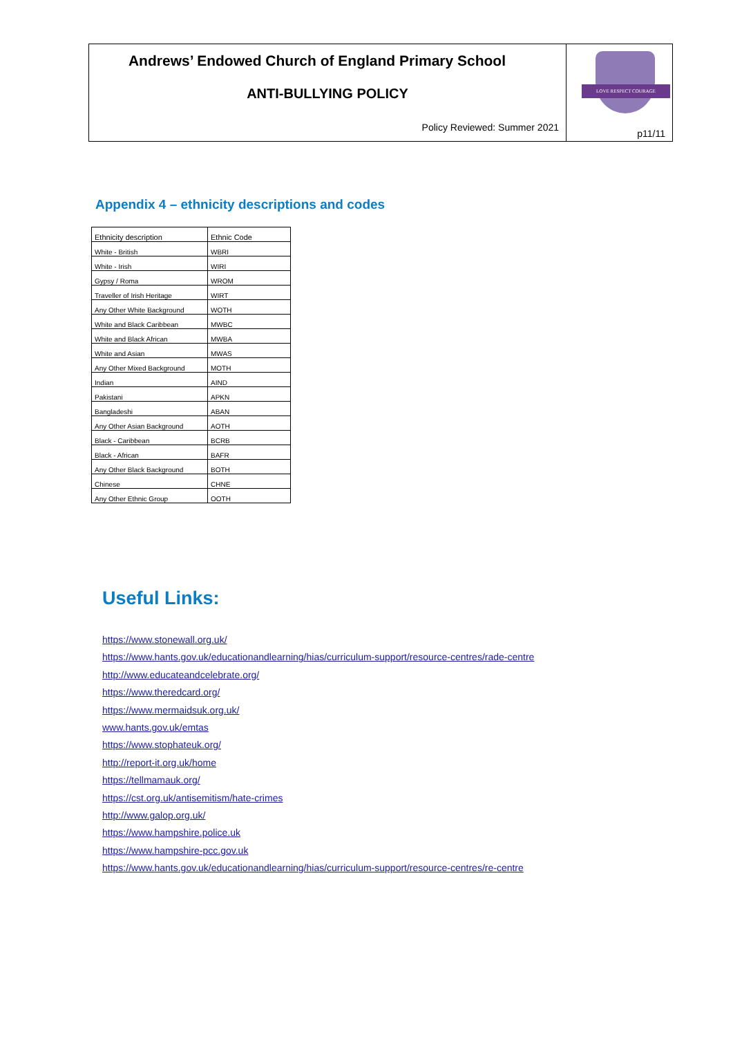Andrews’ Endowed Church of England Primary School
ANTI-BULLYING POLICY
Policy Reviewed: Summer 2021
LOVE RESPECT COURAGE
p11/11
Appendix 4 – ethnicity descriptions and codes
| Ethnicity description | Ethnic Code |
| --- | --- |
| White - British | WBRI |
| White - Irish | WIRI |
| Gypsy / Roma | WROM |
| Traveller of Irish Heritage | WIRT |
| Any Other White Background | WOTH |
| White and Black Caribbean | MWBC |
| White and Black African | MWBA |
| White and Asian | MWAS |
| Any Other Mixed Background | MOTH |
| Indian | AIND |
| Pakistani | APKN |
| Bangladeshi | ABAN |
| Any Other Asian Background | AOTH |
| Black - Caribbean | BCRB |
| Black - African | BAFR |
| Any Other Black Background | BOTH |
| Chinese | CHNE |
| Any Other Ethnic Group | OOTH |
Useful Links:
https://www.stonewall.org.uk/
https://www.hants.gov.uk/educationandlearning/hias/curriculum-support/resource-centres/rade-centre
http://www.educateandcelebrate.org/
https://www.theredcard.org/
https://www.mermaidsuk.org.uk/
www.hants.gov.uk/emtas
https://www.stophateuk.org/
http://report-it.org.uk/home
https://tellmamauk.org/
https://cst.org.uk/antisemitism/hate-crimes
http://www.galop.org.uk/
https://www.hampshire.police.uk
https://www.hampshire-pcc.gov.uk
https://www.hants.gov.uk/educationandlearning/hias/curriculum-support/resource-centres/re-centre